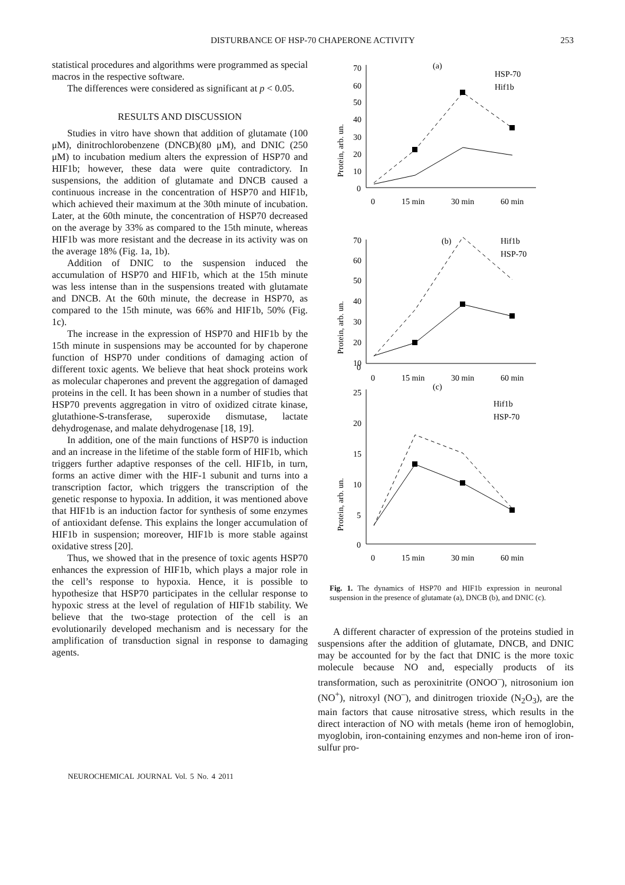DISTURBANCE OF HSP-70 CHAPERONE ACTIVITY
253
statistical procedures and algorithms were programmed as special macros in the respective software.
The differences were considered as significant at p < 0.05.
RESULTS AND DISCUSSION
Studies in vitro have shown that addition of glutamate (100 μM), dinitrochlorobenzene (DNCB)(80 μM), and DNIC (250 μM) to incubation medium alters the expression of HSP70 and HIF1b; however, these data were quite contradictory. In suspensions, the addition of glutamate and DNCB caused a continuous increase in the concentration of HSP70 and HIF1b, which achieved their maximum at the 30th minute of incubation. Later, at the 60th minute, the concentration of HSP70 decreased on the average by 33% as compared to the 15th minute, whereas HIF1b was more resistant and the decrease in its activity was on the average 18% (Fig. 1a, 1b).
Addition of DNIC to the suspension induced the accumulation of HSP70 and HIF1b, which at the 15th minute was less intense than in the suspensions treated with glutamate and DNCB. At the 60th minute, the decrease in HSP70, as compared to the 15th minute, was 66% and HIF1b, 50% (Fig. 1c).
The increase in the expression of HSP70 and HIF1b by the 15th minute in suspensions may be accounted for by chaperone function of HSP70 under conditions of damaging action of different toxic agents. We believe that heat shock proteins work as molecular chaperones and prevent the aggregation of damaged proteins in the cell. It has been shown in a number of studies that HSP70 prevents aggregation in vitro of oxidized citrate kinase, glutathione-S-transferase, superoxide dismutase, lactate dehydrogenase, and malate dehydrogenase [18, 19].
In addition, one of the main functions of HSP70 is induction and an increase in the lifetime of the stable form of HIF1b, which triggers further adaptive responses of the cell. HIF1b, in turn, forms an active dimer with the HIF-1 subunit and turns into a transcription factor, which triggers the transcription of the genetic response to hypoxia. In addition, it was mentioned above that HIF1b is an induction factor for synthesis of some enzymes of antioxidant defense. This explains the longer accumulation of HIF1b in suspension; moreover, HIF1b is more stable against oxidative stress [20].
Thus, we showed that in the presence of toxic agents HSP70 enhances the expression of HIF1b, which plays a major role in the cell’s response to hypoxia. Hence, it is possible to hypothesize that HSP70 participates in the cellular response to hypoxic stress at the level of regulation of HIF1b stability. We believe that the two-stage protection of the cell is an evolutionarily developed mechanism and is necessary for the amplification of transduction signal in response to damaging agents.
70
60
50
40
30
20
10
0
(a)
HSP-70
Hif1b
0
15 min
30 min
60 min
70
60
50
40
30
20
10
0
(b)
Hif1b
HSP-70
0
15 min
30 min
60 min
(c)
25
20
15
10
5
0
Hif1b
HSP-70
0
15 min
30 min
60 min
Protein, arb. un.
Protein, arb. un.
Protein, arb. un.
Fig. 1. The dynamics of HSP70 and HIF1b expression in neuronal suspension in the presence of glutamate (a), DNCB (b), and DNIC (c).
A different character of expression of the proteins studied in suspensions after the addition of glutamate, DNCB, and DNIC may be accounted for by the fact that DNIC is the more toxic molecule because NO and, especially products of its transformation, such as peroxinitrite (ONOO<sup>–</sup>), nitrosonium ion (NO<sup>+</sup>), nitroxyl (NO<sup>–</sup>), and dinitrogen trioxide (N<sub>2</sub>O<sub>3</sub>), are the main factors that cause nitrosative stress, which results in the direct interaction of NO with metals (heme iron of hemoglobin, myoglobin, iron-containing enzymes and non-heme iron of iron-sulfur pro-
NEUROCHEMICAL JOURNAL Vol. 5 No. 4 2011